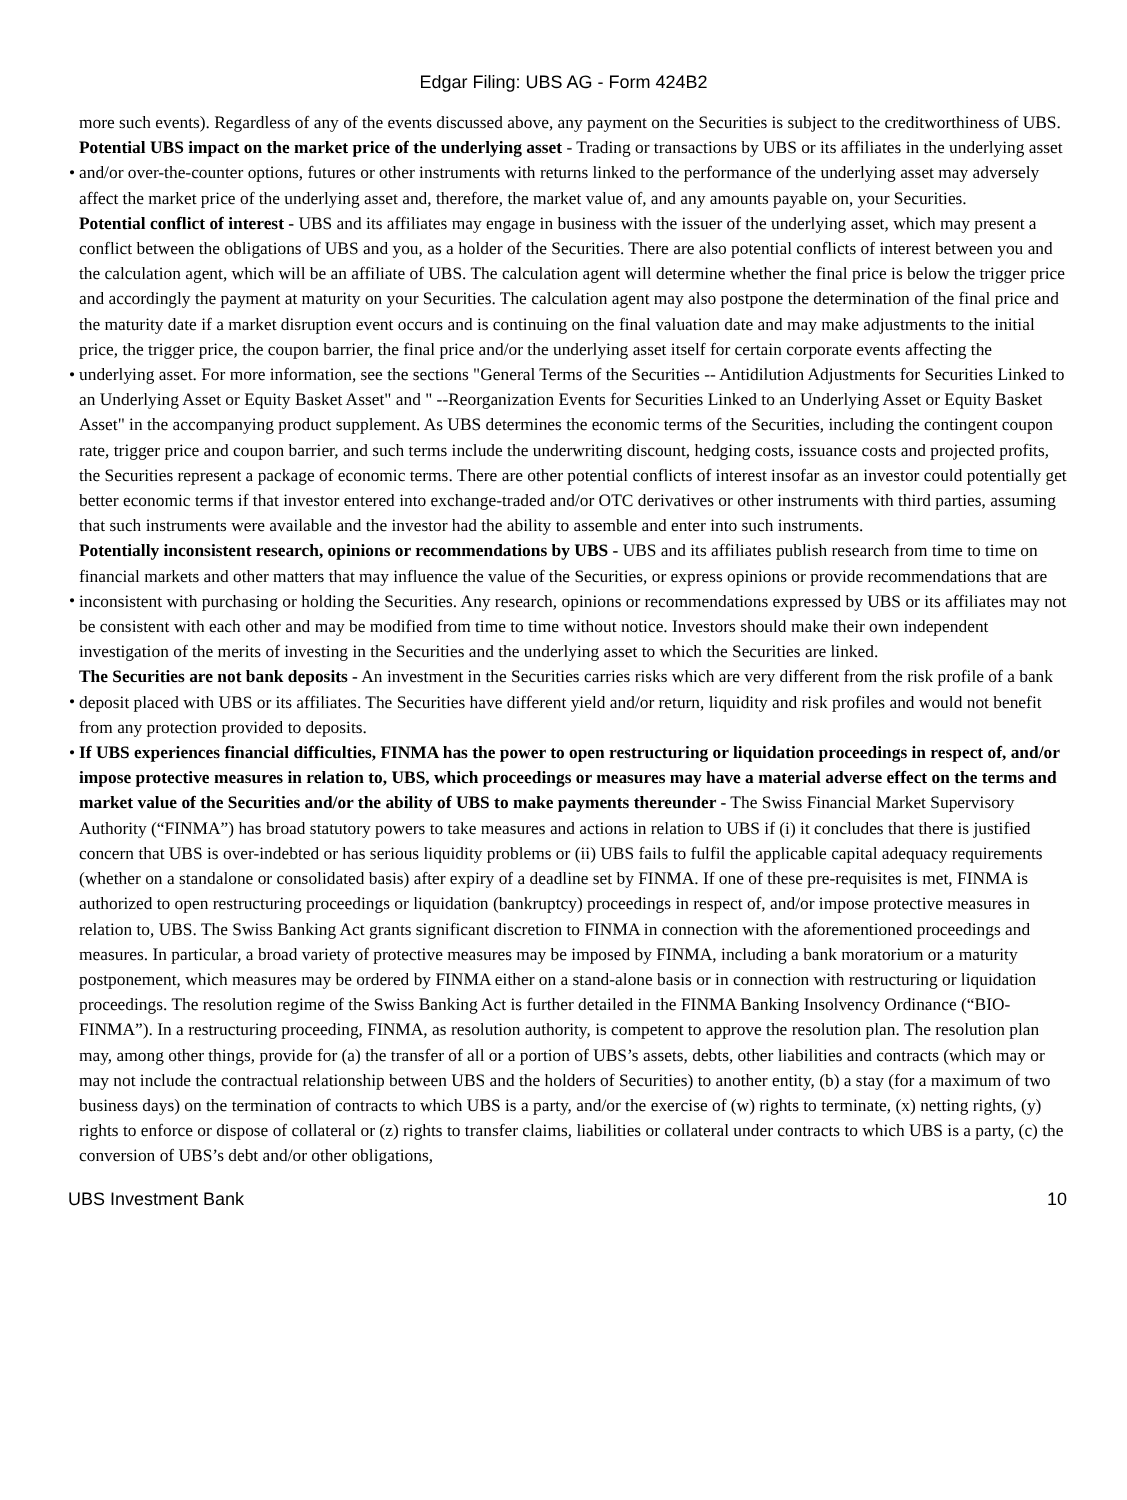Edgar Filing: UBS AG - Form 424B2
more such events). Regardless of any of the events discussed above, any payment on the Securities is subject to the creditworthiness of UBS.
•
Potential UBS impact on the market price of the underlying asset - Trading or transactions by UBS or its affiliates in the underlying asset and/or over-the-counter options, futures or other instruments with returns linked to the performance of the underlying asset may adversely affect the market price of the underlying asset and, therefore, the market value of, and any amounts payable on, your Securities.
•
Potential conflict of interest - UBS and its affiliates may engage in business with the issuer of the underlying asset, which may present a conflict between the obligations of UBS and you, as a holder of the Securities. There are also potential conflicts of interest between you and the calculation agent, which will be an affiliate of UBS. The calculation agent will determine whether the final price is below the trigger price and accordingly the payment at maturity on your Securities. The calculation agent may also postpone the determination of the final price and the maturity date if a market disruption event occurs and is continuing on the final valuation date and may make adjustments to the initial price, the trigger price, the coupon barrier, the final price and/or the underlying asset itself for certain corporate events affecting the underlying asset. For more information, see the sections "General Terms of the Securities -- Antidilution Adjustments for Securities Linked to an Underlying Asset or Equity Basket Asset" and " --Reorganization Events for Securities Linked to an Underlying Asset or Equity Basket Asset" in the accompanying product supplement. As UBS determines the economic terms of the Securities, including the contingent coupon rate, trigger price and coupon barrier, and such terms include the underwriting discount, hedging costs, issuance costs and projected profits, the Securities represent a package of economic terms. There are other potential conflicts of interest insofar as an investor could potentially get better economic terms if that investor entered into exchange-traded and/or OTC derivatives or other instruments with third parties, assuming that such instruments were available and the investor had the ability to assemble and enter into such instruments.
•
Potentially inconsistent research, opinions or recommendations by UBS - UBS and its affiliates publish research from time to time on financial markets and other matters that may influence the value of the Securities, or express opinions or provide recommendations that are inconsistent with purchasing or holding the Securities. Any research, opinions or recommendations expressed by UBS or its affiliates may not be consistent with each other and may be modified from time to time without notice. Investors should make their own independent investigation of the merits of investing in the Securities and the underlying asset to which the Securities are linked.
•
The Securities are not bank deposits - An investment in the Securities carries risks which are very different from the risk profile of a bank deposit placed with UBS or its affiliates. The Securities have different yield and/or return, liquidity and risk profiles and would not benefit from any protection provided to deposits.
•
If UBS experiences financial difficulties, FINMA has the power to open restructuring or liquidation proceedings in respect of, and/or impose protective measures in relation to, UBS, which proceedings or measures may have a material adverse effect on the terms and market value of the Securities and/or the ability of UBS to make payments thereunder - The Swiss Financial Market Supervisory Authority (“FINMA”) has broad statutory powers to take measures and actions in relation to UBS if (i) it concludes that there is justified concern that UBS is over-indebted or has serious liquidity problems or (ii) UBS fails to fulfil the applicable capital adequacy requirements (whether on a standalone or consolidated basis) after expiry of a deadline set by FINMA. If one of these pre-requisites is met, FINMA is authorized to open restructuring proceedings or liquidation (bankruptcy) proceedings in respect of, and/or impose protective measures in relation to, UBS. The Swiss Banking Act grants significant discretion to FINMA in connection with the aforementioned proceedings and measures. In particular, a broad variety of protective measures may be imposed by FINMA, including a bank moratorium or a maturity postponement, which measures may be ordered by FINMA either on a stand-alone basis or in connection with restructuring or liquidation proceedings. The resolution regime of the Swiss Banking Act is further detailed in the FINMA Banking Insolvency Ordinance (“BIO-FINMA”). In a restructuring proceeding, FINMA, as resolution authority, is competent to approve the resolution plan. The resolution plan may, among other things, provide for (a) the transfer of all or a portion of UBS’s assets, debts, other liabilities and contracts (which may or may not include the contractual relationship between UBS and the holders of Securities) to another entity, (b) a stay (for a maximum of two business days) on the termination of contracts to which UBS is a party, and/or the exercise of (w) rights to terminate, (x) netting rights, (y) rights to enforce or dispose of collateral or (z) rights to transfer claims, liabilities or collateral under contracts to which UBS is a party, (c) the conversion of UBS’s debt and/or other obligations,
UBS Investment Bank 10